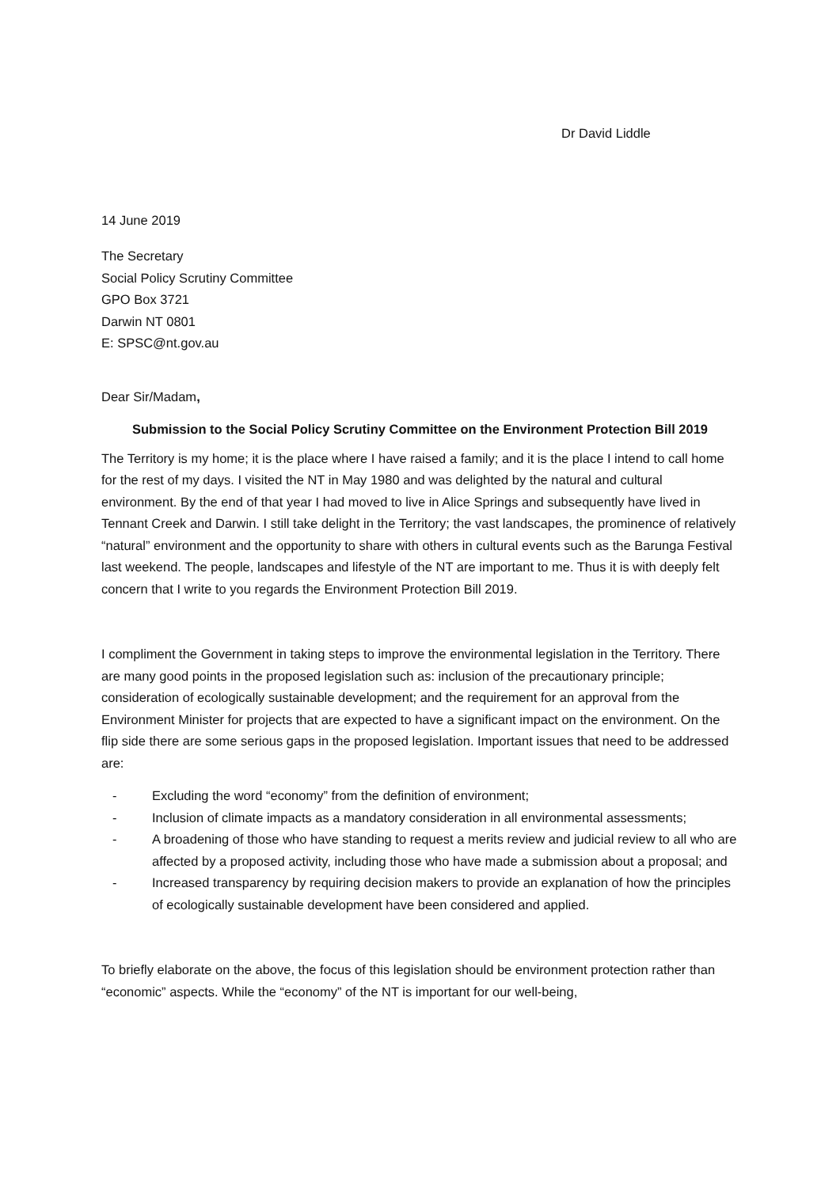Dr David Liddle
14 June 2019
The Secretary
Social Policy Scrutiny Committee
GPO Box 3721
Darwin NT 0801
E: SPSC@nt.gov.au
Dear Sir/Madam,
Submission to the Social Policy Scrutiny Committee on the Environment Protection Bill 2019
The Territory is my home; it is the place where I have raised a family; and it is the place I intend to call home for the rest of my days. I visited the NT in May 1980 and was delighted by the natural and cultural environment. By the end of that year I had moved to live in Alice Springs and subsequently have lived in Tennant Creek and Darwin. I still take delight in the Territory; the vast landscapes, the prominence of relatively “natural” environment and the opportunity to share with others in cultural events such as the Barunga Festival last weekend. The people, landscapes and lifestyle of the NT are important to me. Thus it is with deeply felt concern that I write to you regards the Environment Protection Bill 2019.
I compliment the Government in taking steps to improve the environmental legislation in the Territory. There are many good points in the proposed legislation such as: inclusion of the precautionary principle; consideration of ecologically sustainable development; and the requirement for an approval from the Environment Minister for projects that are expected to have a significant impact on the environment. On the flip side there are some serious gaps in the proposed legislation. Important issues that need to be addressed are:
- Excluding the word “economy” from the definition of environment;
- Inclusion of climate impacts as a mandatory consideration in all environmental assessments;
- A broadening of those who have standing to request a merits review and judicial review to all who are affected by a proposed activity, including those who have made a submission about a proposal; and
- Increased transparency by requiring decision makers to provide an explanation of how the principles of ecologically sustainable development have been considered and applied.
To briefly elaborate on the above, the focus of this legislation should be environment protection rather than “economic” aspects. While the “economy” of the NT is important for our well-being,